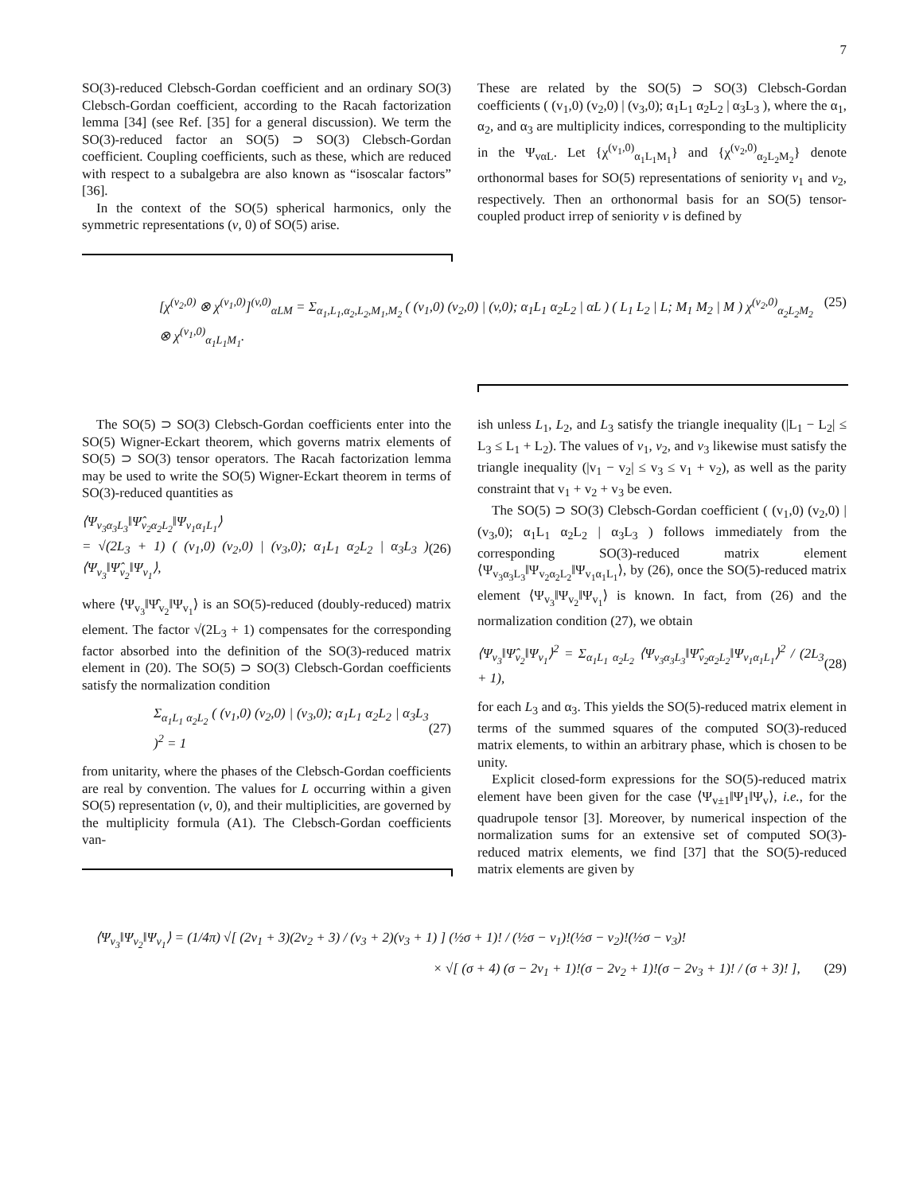7
SO(3)-reduced Clebsch-Gordan coefficient and an ordinary SO(3) Clebsch-Gordan coefficient, according to the Racah factorization lemma [34] (see Ref. [35] for a general discussion). We term the SO(3)-reduced factor an SO(5) ⊃ SO(3) Clebsch-Gordan coefficient. Coupling coefficients, such as these, which are reduced with respect to a subalgebra are also known as “isoscalar factors” [36].
In the context of the SO(5) spherical harmonics, only the symmetric representations (v, 0) of SO(5) arise.
These are related by the SO(5) ⊃ SO(3) Clebsch-Gordan coefficients ( (v<sub>1</sub>,0) (v<sub>2</sub>,0) | (v<sub>3</sub>,0); α<sub>1</sub>L<sub>1</sub> α<sub>2</sub>L<sub>2</sub> | α<sub>3</sub>L<sub>3</sub> ), where the α<sub>1</sub>, α<sub>2</sub>, and α<sub>3</sub> are multiplicity indices, corresponding to the multiplicity in the Ψ<sub>vαL</sub>. Let {χ<sup>(v<sub>1</sub>,0)</sup><sub>α<sub>1</sub>L<sub>1</sub>M<sub>1</sub></sub>} and {χ<sup>(v<sub>2</sub>,0)</sup><sub>α<sub>2</sub>L<sub>2</sub>M<sub>2</sub></sub>} denote orthonormal bases for SO(5) representations of seniority v<sub>1</sub> and v<sub>2</sub>, respectively. Then an orthonormal basis for an SO(5) tensor-coupled product irrep of seniority v is defined by
[χ<sup>(v<sub>2</sub>,0)</sup> ⊗ χ<sup>(v<sub>1</sub>,0)</sup>]<sup>(v,0)</sup><sub>αLM</sub> = Σ<sub>α<sub>1</sub>,L<sub>1</sub>,α<sub>2</sub>,L<sub>2</sub>,M<sub>1</sub>,M<sub>2</sub></sub> ( (v<sub>1</sub>,0) (v<sub>2</sub>,0) | (v,0); α<sub>1</sub>L<sub>1</sub> α<sub>2</sub>L<sub>2</sub> | αL ) ( L<sub>1</sub> L<sub>2</sub> | L; M<sub>1</sub> M<sub>2</sub> | M ) χ<sup>(v<sub>2</sub>,0)</sup><sub>α<sub>2</sub>L<sub>2</sub>M<sub>2</sub></sub> ⊗ χ<sup>(v<sub>1</sub>,0)</sup><sub>α<sub>1</sub>L<sub>1</sub>M<sub>1</sub></sub>. (25)
The SO(5) ⊃ SO(3) Clebsch-Gordan coefficients enter into the SO(5) Wigner-Eckart theorem, which governs matrix elements of SO(5) ⊃ SO(3) tensor operators. The Racah factorization lemma may be used to write the SO(5) Wigner-Eckart theorem in terms of SO(3)-reduced quantities as
⟨Ψ<sub>v<sub>3</sub>α<sub>3</sub>L<sub>3</sub></sub>‖Ψ̂<sub>v<sub>2</sub>α<sub>2</sub>L<sub>2</sub></sub>‖Ψ<sub>v<sub>1</sub>α<sub>1</sub>L<sub>1</sub></sub>⟩
= √(2L<sub>3</sub> + 1) ( (v<sub>1</sub>,0) (v<sub>2</sub>,0) | (v<sub>3</sub>,0); α<sub>1</sub>L<sub>1</sub> α<sub>2</sub>L<sub>2</sub> | α<sub>3</sub>L<sub>3</sub> ) ⟨Ψ<sub>v<sub>3</sub></sub>‖Ψ̂<sub>v<sub>2</sub></sub>‖Ψ<sub>v<sub>1</sub></sub>⟩, (26)
where ⟨Ψ<sub>v<sub>3</sub></sub>‖Ψ̂<sub>v<sub>2</sub></sub>‖Ψ<sub>v<sub>1</sub></sub>⟩ is an SO(5)-reduced (doubly-reduced) matrix element. The factor √(2L<sub>3</sub> + 1) compensates for the corresponding factor absorbed into the definition of the SO(3)-reduced matrix element in (20). The SO(5) ⊃ SO(3) Clebsch-Gordan coefficients satisfy the normalization condition
Σ<sub>α<sub>1</sub>L<sub>1</sub> α<sub>2</sub>L<sub>2</sub></sub> ( (v<sub>1</sub>,0) (v<sub>2</sub>,0) | (v<sub>3</sub>,0); α<sub>1</sub>L<sub>1</sub> α<sub>2</sub>L<sub>2</sub> | α<sub>3</sub>L<sub>3</sub> )<sup>2</sup> = 1 (27)
from unitarity, where the phases of the Clebsch-Gordan coefficients are real by convention. The values for L occurring within a given SO(5) representation (v, 0), and their multiplicities, are governed by the multiplicity formula (A1). The Clebsch-Gordan coefficients van-
ish unless L<sub>1</sub>, L<sub>2</sub>, and L<sub>3</sub> satisfy the triangle inequality (|L<sub>1</sub> − L<sub>2</sub>| ≤ L<sub>3</sub> ≤ L<sub>1</sub> + L<sub>2</sub>). The values of v<sub>1</sub>, v<sub>2</sub>, and v<sub>3</sub> likewise must satisfy the triangle inequality (|v<sub>1</sub> − v<sub>2</sub>| ≤ v<sub>3</sub> ≤ v<sub>1</sub> + v<sub>2</sub>), as well as the parity constraint that v<sub>1</sub> + v<sub>2</sub> + v<sub>3</sub> be even.
The SO(5) ⊃ SO(3) Clebsch-Gordan coefficient ( (v<sub>1</sub>,0) (v<sub>2</sub>,0) | (v<sub>3</sub>,0); α<sub>1</sub>L<sub>1</sub> α<sub>2</sub>L<sub>2</sub> | α<sub>3</sub>L<sub>3</sub> ) follows immediately from the corresponding SO(3)-reduced matrix element ⟨Ψ<sub>v<sub>3</sub>α<sub>3</sub>L<sub>3</sub></sub>‖Ψ<sub>v<sub>2</sub>α<sub>2</sub>L<sub>2</sub></sub>‖Ψ<sub>v<sub>1</sub>α<sub>1</sub>L<sub>1</sub></sub>⟩, by (26), once the SO(5)-reduced matrix element ⟨Ψ<sub>v<sub>3</sub></sub>‖Ψ<sub>v<sub>2</sub></sub>‖Ψ<sub>v<sub>1</sub></sub>⟩ is known. In fact, from (26) and the normalization condition (27), we obtain
⟨Ψ<sub>v<sub>3</sub></sub>‖Ψ̂<sub>v<sub>2</sub></sub>‖Ψ<sub>v<sub>1</sub></sub>⟩<sup>2</sup> = Σ<sub>α<sub>1</sub>L<sub>1</sub> α<sub>2</sub>L<sub>2</sub></sub> ⟨Ψ<sub>v<sub>3</sub>α<sub>3</sub>L<sub>3</sub></sub>‖Ψ̂<sub>v<sub>2</sub>α<sub>2</sub>L<sub>2</sub></sub>‖Ψ<sub>v<sub>1</sub>α<sub>1</sub>L<sub>1</sub></sub>⟩<sup>2</sup> / (2L<sub>3</sub> + 1), (28)
for each L<sub>3</sub> and α<sub>3</sub>. This yields the SO(5)-reduced matrix element in terms of the summed squares of the computed SO(3)-reduced matrix elements, to within an arbitrary phase, which is chosen to be unity.
Explicit closed-form expressions for the SO(5)-reduced matrix element have been given for the case ⟨Ψ<sub>v±1</sub>‖Ψ<sub>1</sub>‖Ψ<sub>v</sub>⟩, i.e., for the quadrupole tensor [3]. Moreover, by numerical inspection of the normalization sums for an extensive set of computed SO(3)-reduced matrix elements, we find [37] that the SO(5)-reduced matrix elements are given by
⟨Ψ<sub>v<sub>3</sub></sub>‖Ψ<sub>v<sub>2</sub></sub>‖Ψ<sub>v<sub>1</sub></sub>⟩ = (1/4π) √[ (2v<sub>1</sub> + 3)(2v<sub>2</sub> + 3) / (v<sub>3</sub> + 2)(v<sub>3</sub> + 1) ] (½σ + 1)! / (½σ − v<sub>1</sub>)!(½σ − v<sub>2</sub>)!(½σ − v<sub>3</sub>)!
× √[ (σ + 4) (σ − 2v<sub>1</sub> + 1)!(σ − 2v<sub>2</sub> + 1)!(σ − 2v<sub>3</sub> + 1)! / (σ + 3)! ], (29)